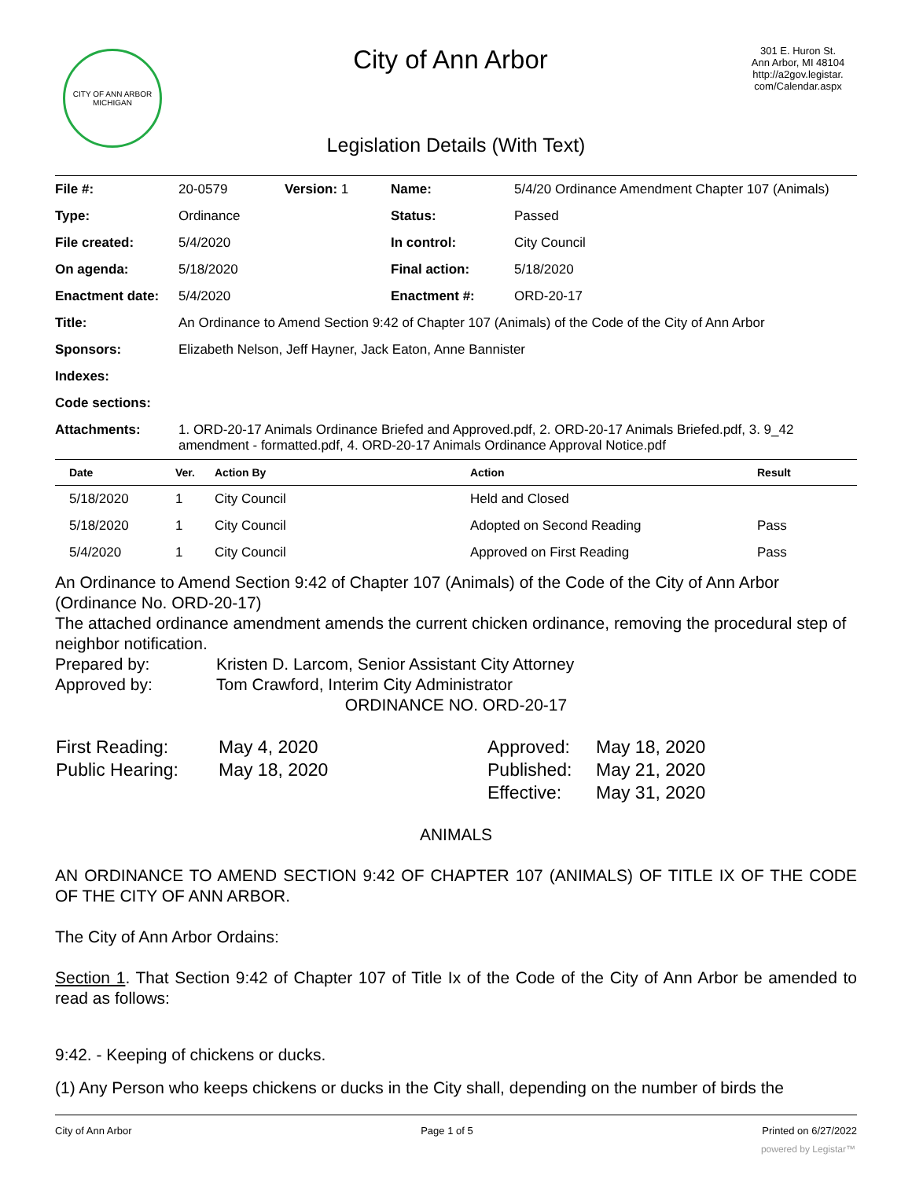CITY OF ANN ARBOR MICHIGAN
City of Ann Arbor
301 E. Huron St.
Ann Arbor, MI 48104
http://a2gov.legistar.
com/Calendar.aspx
Legislation Details (With Text)
| File #: | 20-0579 | Version: 1 | Name: | 5/4/20 Ordinance Amendment Chapter 107 (Animals) |
| Type: | Ordinance | | Status: | Passed |
| File created: | 5/4/2020 | | In control: | City Council |
| On agenda: | 5/18/2020 | | Final action: | 5/18/2020 |
| Enactment date: | 5/4/2020 | | Enactment #: | ORD-20-17 |
| Title: | An Ordinance to Amend Section 9:42 of Chapter 107 (Animals) of the Code of the City of Ann Arbor | | | |
| Sponsors: | Elizabeth Nelson, Jeff Hayner, Jack Eaton, Anne Bannister | | | |
| Indexes: | | | | |
| Code sections: | | | | |
| Attachments: | 1. ORD-20-17 Animals Ordinance Briefed and Approved.pdf, 2. ORD-20-17 Animals Briefed.pdf, 3. 9_42 amendment - formatted.pdf, 4. ORD-20-17 Animals Ordinance Approval Notice.pdf | | | |
| Date | Ver. | Action By | Action | Result |
| --- | --- | --- | --- | --- |
| 5/18/2020 | 1 | City Council | Held and Closed | |
| 5/18/2020 | 1 | City Council | Adopted on Second Reading | Pass |
| 5/4/2020 | 1 | City Council | Approved on First Reading | Pass |
An Ordinance to Amend Section 9:42 of Chapter 107 (Animals) of the Code of the City of Ann Arbor (Ordinance No. ORD-20-17)
The attached ordinance amendment amends the current chicken ordinance, removing the procedural step of neighbor notification.
Prepared by: Kristen D. Larcom, Senior Assistant City Attorney
Approved by: Tom Crawford, Interim City Administrator
ORDINANCE NO. ORD-20-17
| First Reading: | May 4, 2020 | Approved: | May 18, 2020 |
| Public Hearing: | May 18, 2020 | Published: | May 21, 2020 |
| | | Effective: | May 31, 2020 |
ANIMALS
AN ORDINANCE TO AMEND SECTION 9:42 OF CHAPTER 107 (ANIMALS) OF TITLE IX OF THE CODE OF THE CITY OF ANN ARBOR.
The City of Ann Arbor Ordains:
Section 1. That Section 9:42 of Chapter 107 of Title Ix of the Code of the City of Ann Arbor be amended to read as follows:
9:42. - Keeping of chickens or ducks.
(1) Any Person who keeps chickens or ducks in the City shall, depending on the number of birds the
City of Ann Arbor Page 1 of 5 Printed on 6/27/2022
powered by Legistar™